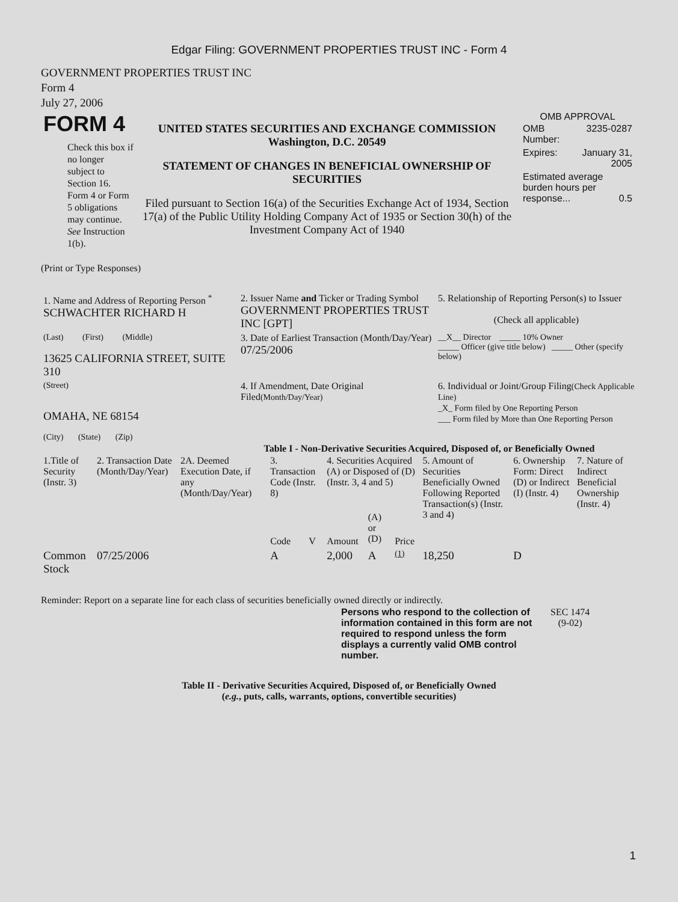Edgar Filing: GOVERNMENT PROPERTIES TRUST INC - Form 4
GOVERNMENT PROPERTIES TRUST INC
Form 4
July 27, 2006
| FORM 4 Check this box if no longer subject to Section 16. Form 4 or Form 5 obligations may continue. See Instruction 1(b). | UNITED STATES SECURITIES AND EXCHANGE COMMISSION Washington, D.C. 20549 STATEMENT OF CHANGES IN BENEFICIAL OWNERSHIP OF SECURITIES Filed pursuant to Section 16(a) of the Securities Exchange Act of 1934, Section 17(a) of the Public Utility Holding Company Act of 1935 or Section 30(h) of the Investment Company Act of 1940 | OMB APPROVAL / OMB Number: / 3235-0287 / / Expires: / January 31, 2005 / / Estimated average burden hours per response... 0.5 / / |
(Print or Type Responses)
| 1. Name and Address of Reporting Person <sup>*</sup> SCHWACHTER RICHARD H | 2. Issuer Name and Ticker or Trading Symbol GOVERNMENT PROPERTIES TRUST INC [GPT] | 5. Relationship of Reporting Person(s) to Issuer (Check all applicable) |
| (Last) (First) (Middle) 13625 CALIFORNIA STREET, SUITE 310 | 3. Date of Earliest Transaction (Month/Day/Year) 07/25/2006 | __X__ Director _____ 10% Owner _____ Officer (give title below) _____ Other (specify below) |
| (Street) OMAHA, NE 68154 (City) (State) (Zip) | 4. If Amendment, Date Original Filed (Month/Day/Year) | 6. Individual or Joint/Group Filing (Check Applicable Line) _X_ Form filed by One Reporting Person ___ Form filed by More than One Reporting Person |
Table I - Non-Derivative Securities Acquired, Disposed of, or Beneficially Owned
| 1.Title of Security (Instr. 3) | 2. Transaction Date (Month/Day/Year) | 2A. Deemed Execution Date, if any (Month/Day/Year) | 3. Transaction Code (Instr. 8) | | 4. Securities Acquired (A) or Disposed of (D) (Instr. 3, 4 and 5) | | | 5. Amount of Securities Beneficially Owned Following Reported Transaction(s) (Instr. 3 and 4) | 6. Ownership Form: Direct (D) or Indirect (I) (Instr. 4) | 7. Nature of Indirect Beneficial Ownership (Instr. 4) |
| --- | --- | --- | --- | --- | --- | --- | --- | --- | --- | --- |
| | | | Code | V | Amount | (A) or (D) | Price | | | |
| Common Stock | 07/25/2006 | | A | | 2,000 | A | (1) | 18,250 | D | |
Reminder: Report on a separate line for each class of securities beneficially owned directly or indirectly.
| Persons who respond to the collection of information contained in this form are not required to respond unless the form displays a currently valid OMB control number. | SEC 1474 (9-02) |
Table II - Derivative Securities Acquired, Disposed of, or Beneficially Owned
(e.g., puts, calls, warrants, options, convertible securities)
1